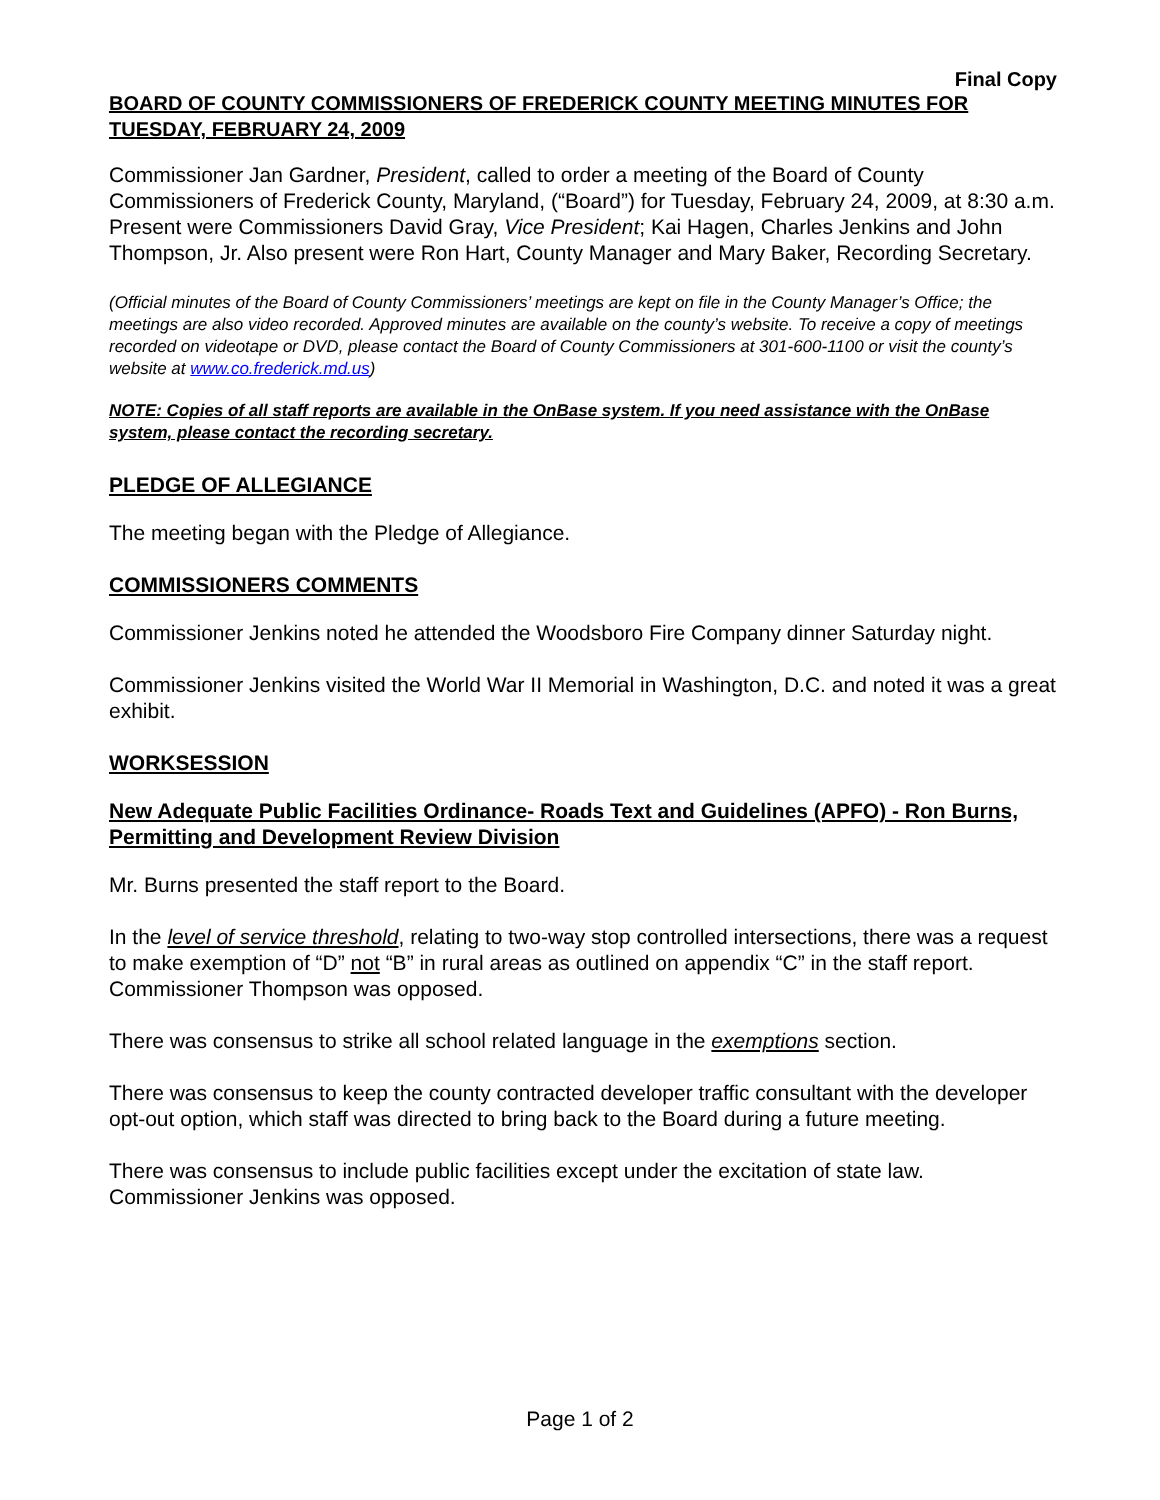Final Copy
BOARD OF COUNTY COMMISSIONERS OF FREDERICK COUNTY MEETING MINUTES FOR TUESDAY, FEBRUARY 24, 2009
Commissioner Jan Gardner, President, called to order a meeting of the Board of County Commissioners of Frederick County, Maryland, (“Board”) for Tuesday, February 24, 2009, at 8:30 a.m. Present were Commissioners David Gray, Vice President; Kai Hagen, Charles Jenkins and John Thompson, Jr. Also present were Ron Hart, County Manager and Mary Baker, Recording Secretary.
(Official minutes of the Board of County Commissioners’ meetings are kept on file in the County Manager’s Office; the meetings are also video recorded. Approved minutes are available on the county’s website. To receive a copy of meetings recorded on videotape or DVD, please contact the Board of County Commissioners at 301-600-1100 or visit the county’s website at www.co.frederick.md.us)
NOTE: Copies of all staff reports are available in the OnBase system. If you need assistance with the OnBase system, please contact the recording secretary.
PLEDGE OF ALLEGIANCE
The meeting began with the Pledge of Allegiance.
COMMISSIONERS COMMENTS
Commissioner Jenkins noted he attended the Woodsboro Fire Company dinner Saturday night.
Commissioner Jenkins visited the World War II Memorial in Washington, D.C. and noted it was a great exhibit.
WORKSESSION
New Adequate Public Facilities Ordinance- Roads Text and Guidelines (APFO) - Ron Burns, Permitting and Development Review Division
Mr. Burns presented the staff report to the Board.
In the level of service threshold, relating to two-way stop controlled intersections, there was a request to make exemption of “D” not “B” in rural areas as outlined on appendix “C” in the staff report. Commissioner Thompson was opposed.
There was consensus to strike all school related language in the exemptions section.
There was consensus to keep the county contracted developer traffic consultant with the developer opt-out option, which staff was directed to bring back to the Board during a future meeting.
There was consensus to include public facilities except under the excitation of state law. Commissioner Jenkins was opposed.
Page 1 of 2